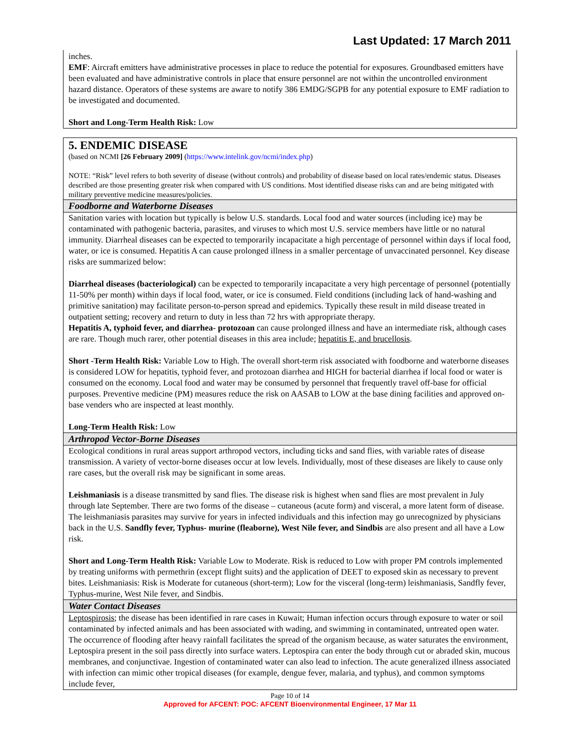Last Updated: 17 March 2011
inches.
EMF: Aircraft emitters have administrative processes in place to reduce the potential for exposures. Groundbased emitters have been evaluated and have administrative controls in place that ensure personnel are not within the uncontrolled environment hazard distance. Operators of these systems are aware to notify 386 EMDG/SGPB for any potential exposure to EMF radiation to be investigated and documented.
Short and Long-Term Health Risk: Low
5. ENDEMIC DISEASE
(based on NCMI [26 February 2009] (https://www.intelink.gov/ncmi/index.php)
NOTE: “Risk” level refers to both severity of disease (without controls) and probability of disease based on local rates/endemic status. Diseases described are those presenting greater risk when compared with US conditions. Most identified disease risks can and are being mitigated with military preventive medicine measures/policies.
Foodborne and Waterborne Diseases
Sanitation varies with location but typically is below U.S. standards. Local food and water sources (including ice) may be contaminated with pathogenic bacteria, parasites, and viruses to which most U.S. service members have little or no natural immunity. Diarrheal diseases can be expected to temporarily incapacitate a high percentage of personnel within days if local food, water, or ice is consumed. Hepatitis A can cause prolonged illness in a smaller percentage of unvaccinated personnel. Key disease risks are summarized below:
Diarrheal diseases (bacteriological) can be expected to temporarily incapacitate a very high percentage of personnel (potentially 11-50% per month) within days if local food, water, or ice is consumed. Field conditions (including lack of hand-washing and primitive sanitation) may facilitate person-to-person spread and epidemics. Typically these result in mild disease treated in outpatient setting; recovery and return to duty in less than 72 hrs with appropriate therapy.
Hepatitis A, typhoid fever, and diarrhea- protozoan can cause prolonged illness and have an intermediate risk, although cases are rare. Though much rarer, other potential diseases in this area include; hepatitis E, and brucellosis.
Short -Term Health Risk: Variable Low to High. The overall short-term risk associated with foodborne and waterborne diseases is considered LOW for hepatitis, typhoid fever, and protozoan diarrhea and HIGH for bacterial diarrhea if local food or water is consumed on the economy. Local food and water may be consumed by personnel that frequently travel off-base for official purposes. Preventive medicine (PM) measures reduce the risk on AASAB to LOW at the base dining facilities and approved on-base venders who are inspected at least monthly.
Long-Term Health Risk: Low
Arthropod Vector-Borne Diseases
Ecological conditions in rural areas support arthropod vectors, including ticks and sand flies, with variable rates of disease transmission. A variety of vector-borne diseases occur at low levels. Individually, most of these diseases are likely to cause only rare cases, but the overall risk may be significant in some areas.
Leishmaniasis is a disease transmitted by sand flies. The disease risk is highest when sand flies are most prevalent in July through late September. There are two forms of the disease – cutaneous (acute form) and visceral, a more latent form of disease. The leishmaniasis parasites may survive for years in infected individuals and this infection may go unrecognized by physicians back in the U.S. Sandfly fever, Typhus- murine (fleaborne), West Nile fever, and Sindbis are also present and all have a Low risk.
Short and Long-Term Health Risk: Variable Low to Moderate. Risk is reduced to Low with proper PM controls implemented by treating uniforms with permethrin (except flight suits) and the application of DEET to exposed skin as necessary to prevent bites. Leishmaniasis: Risk is Moderate for cutaneous (short-term); Low for the visceral (long-term) leishmaniasis, Sandfly fever, Typhus-murine, West Nile fever, and Sindbis.
Water Contact Diseases
Leptospirosis; the disease has been identified in rare cases in Kuwait; Human infection occurs through exposure to water or soil contaminated by infected animals and has been associated with wading, and swimming in contaminated, untreated open water. The occurrence of flooding after heavy rainfall facilitates the spread of the organism because, as water saturates the environment, Leptospira present in the soil pass directly into surface waters. Leptospira can enter the body through cut or abraded skin, mucous membranes, and conjunctivae. Ingestion of contaminated water can also lead to infection. The acute generalized illness associated with infection can mimic other tropical diseases (for example, dengue fever, malaria, and typhus), and common symptoms include fever,
Page 10 of 14
Approved for AFCENT: POC: AFCENT Bioenvironmental Engineer, 17 Mar 11